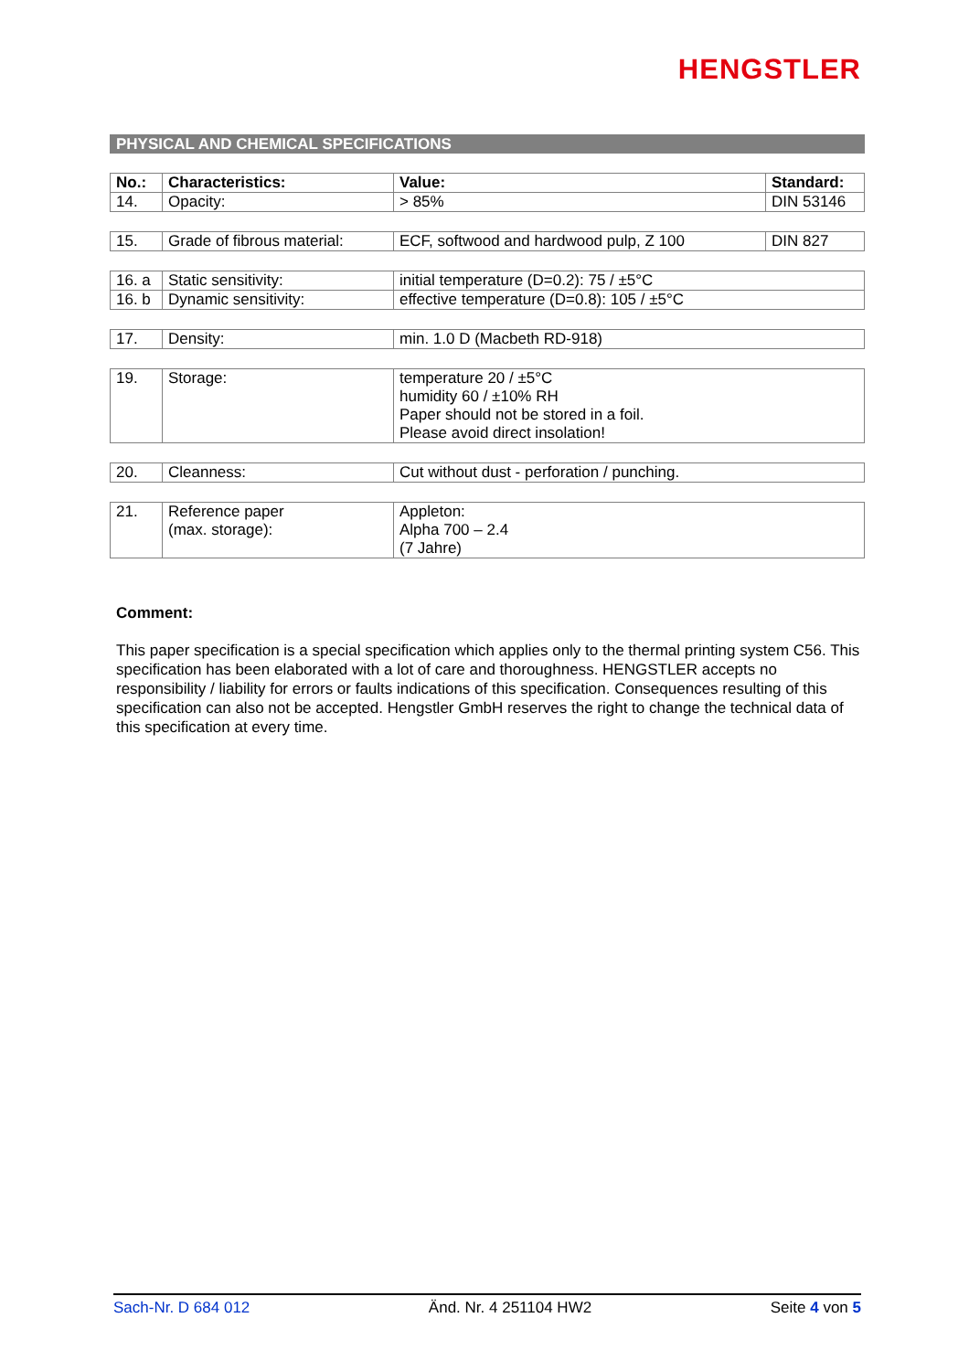HENGSTLER
PHYSICAL AND CHEMICAL SPECIFICATIONS
| No.: | Characteristics: | Value: | Standard: |
| --- | --- | --- | --- |
| 14. | Opacity: | > 85% | DIN 53146 |
| 15. | Grade of fibrous material: | ECF, softwood and hardwood pulp, Z 100 | DIN 827 |
| 16. a | Static sensitivity: | initial temperature (D=0.2): 75 / ±5°C |
| 16. b | Dynamic sensitivity: | effective temperature (D=0.8): 105 / ±5°C |
| 17. | Density: | min. 1.0 D (Macbeth RD-918) |
| 19. | Storage: | temperature 20 / ±5°C humidity 60 / ±10% RH Paper should not be stored in a foil. Please avoid direct insolation! |
| 20. | Cleanness: | Cut without dust - perforation / punching. |
| 21. | Reference paper (max. storage): | Appleton: Alpha 700 – 2.4 (7 Jahre) |
Comment:
This paper specification is a special specification which applies only to the thermal printing system C56. This specification has been elaborated with a lot of care and thoroughness. HENGSTLER accepts no responsibility / liability for errors or faults indications of this specification. Consequences resulting of this specification can also not be accepted. Hengstler GmbH reserves the right to change the technical data of this specification at every time.
Sach-Nr. D 684 012 Änd. Nr. 4 251104 HW2 Seite 4 von 5